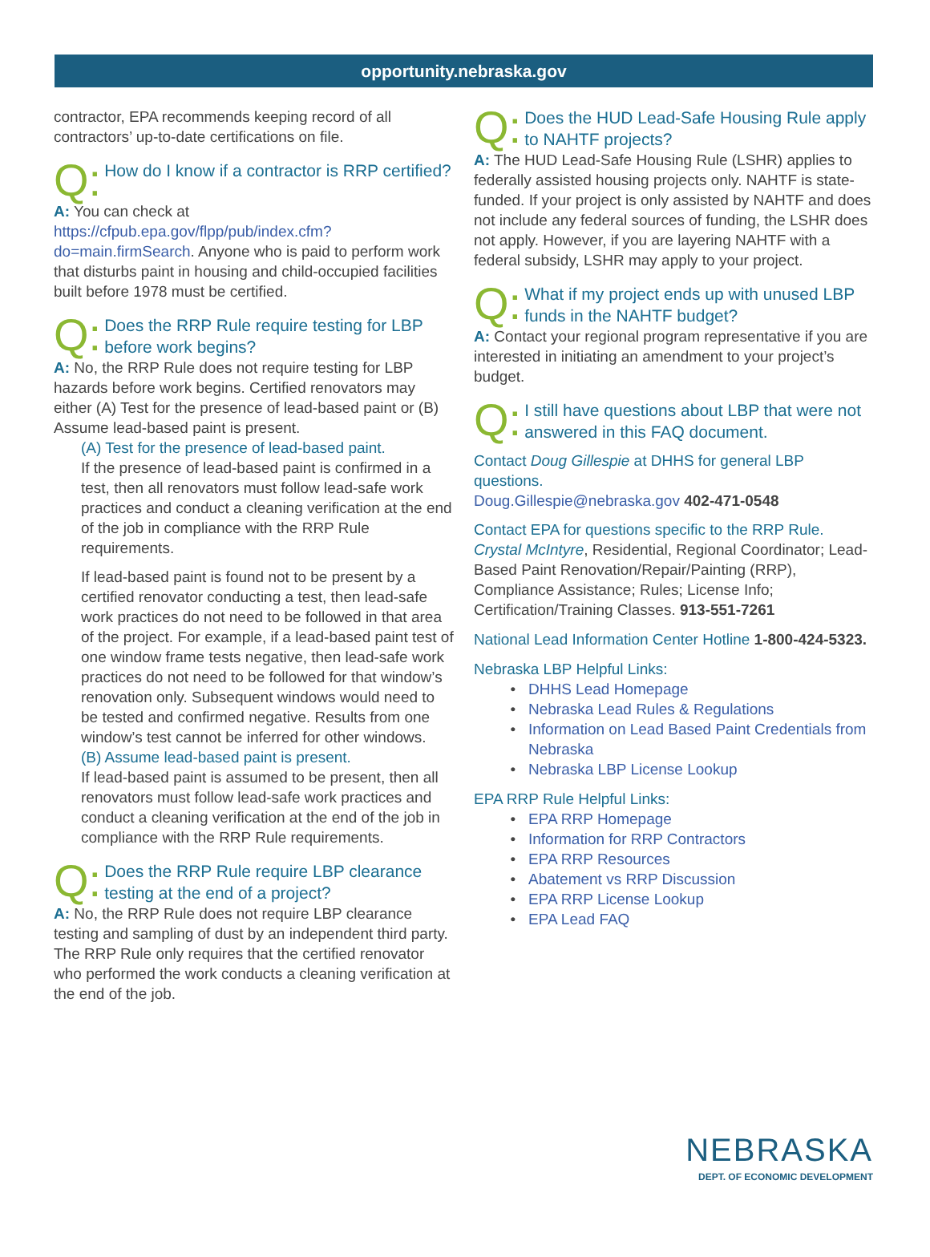opportunity.nebraska.gov
contractor, EPA recommends keeping record of all contractors’ up-to-date certifications on file.
Q: How do I know if a contractor is RRP certified?
A: You can check at https://cfpub.epa.gov/flpp/pub/index.cfm?do=main.firmSearch. Anyone who is paid to perform work that disturbs paint in housing and child-occupied facilities built before 1978 must be certified.
Q: Does the RRP Rule require testing for LBP before work begins?
A: No, the RRP Rule does not require testing for LBP hazards before work begins. Certified renovators may either (A) Test for the presence of lead-based paint or (B) Assume lead-based paint is present.
(A) Test for the presence of lead-based paint.
If the presence of lead-based paint is confirmed in a test, then all renovators must follow lead-safe work practices and conduct a cleaning verification at the end of the job in compliance with the RRP Rule requirements.
If lead-based paint is found not to be present by a certified renovator conducting a test, then lead-safe work practices do not need to be followed in that area of the project. For example, if a lead-based paint test of one window frame tests negative, then lead-safe work practices do not need to be followed for that window’s renovation only. Subsequent windows would need to be tested and confirmed negative. Results from one window’s test cannot be inferred for other windows.
(B) Assume lead-based paint is present.
If lead-based paint is assumed to be present, then all renovators must follow lead-safe work practices and conduct a cleaning verification at the end of the job in compliance with the RRP Rule requirements.
Q: Does the RRP Rule require LBP clearance testing at the end of a project?
A: No, the RRP Rule does not require LBP clearance testing and sampling of dust by an independent third party. The RRP Rule only requires that the certified renovator who performed the work conducts a cleaning verification at the end of the job.
Q: Does the HUD Lead-Safe Housing Rule apply to NAHTF projects?
A: The HUD Lead-Safe Housing Rule (LSHR) applies to federally assisted housing projects only. NAHTF is state-funded. If your project is only assisted by NAHTF and does not include any federal sources of funding, the LSHR does not apply. However, if you are layering NAHTF with a federal subsidy, LSHR may apply to your project.
Q: What if my project ends up with unused LBP funds in the NAHTF budget?
A: Contact your regional program representative if you are interested in initiating an amendment to your project’s budget.
Q: I still have questions about LBP that were not answered in this FAQ document.
Contact Doug Gillespie at DHHS for general LBP questions.
Doug.Gillespie@nebraska.gov 402-471-0548
Contact EPA for questions specific to the RRP Rule.
Crystal McIntyre, Residential, Regional Coordinator; Lead-Based Paint Renovation/Repair/Painting (RRP), Compliance Assistance; Rules; License Info; Certification/Training Classes. 913-551-7261
National Lead Information Center Hotline 1-800-424-5323.
Nebraska LBP Helpful Links:
DHHS Lead Homepage
Nebraska Lead Rules & Regulations
Information on Lead Based Paint Credentials from Nebraska
Nebraska LBP License Lookup
EPA RRP Rule Helpful Links:
EPA RRP Homepage
Information for RRP Contractors
EPA RRP Resources
Abatement vs RRP Discussion
EPA RRP License Lookup
EPA Lead FAQ
NEBRASKA
DEPT. OF ECONOMIC DEVELOPMENT